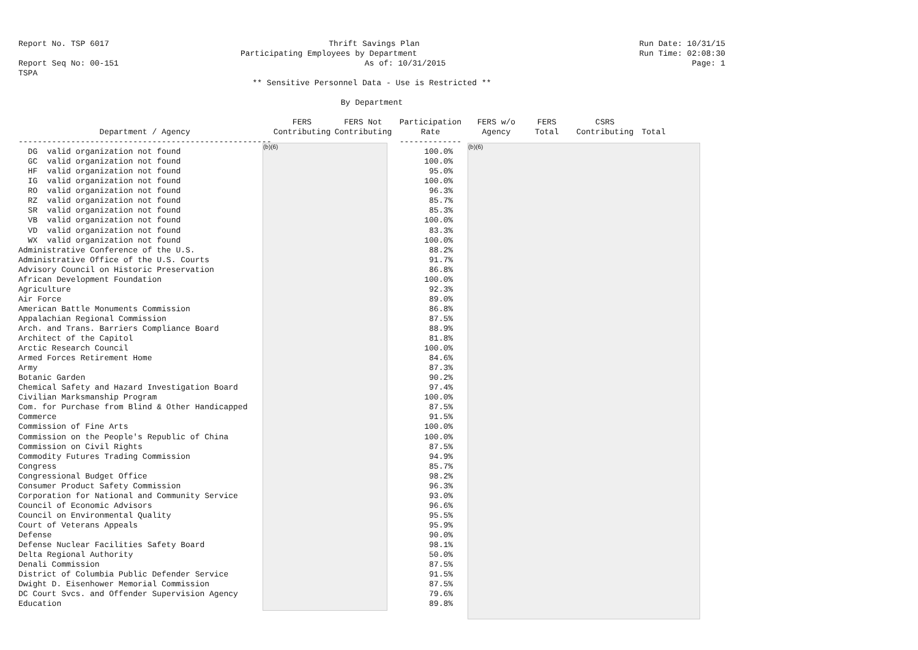Report No. TSP 6017 Thrift Savings Plan Run Date: 10/31/15
Participating Employees by Department Run Time: 02:08:30
Report Seq No: 00-151 As of: 10/31/2015 Page: 1
TSPA
** Sensitive Personnel Data - Use is Restricted **
By Department
(b)(6) (b)(6)
| | FERS | FERS Not | Participation | FERS w/o | FERS | CSRS | |
| --- | --- | --- | --- | --- | --- | --- | --- |
| Department / Agency | Contributing | Contributing | Rate | Agency | Total | Contributing | Total |
| ----------------------------------------------------- | | | ------------- | | | | |
| DG valid organization not found | | | 100.0% | | | | |
| GC valid organization not found | | | 100.0% | | | | |
| HF valid organization not found | | | 95.0% | | | | |
| IG valid organization not found | | | 100.0% | | | | |
| RO valid organization not found | | | 96.3% | | | | |
| RZ valid organization not found | | | 85.7% | | | | |
| SR valid organization not found | | | 85.3% | | | | |
| VB valid organization not found | | | 100.0% | | | | |
| VD valid organization not found | | | 83.3% | | | | |
| WX valid organization not found | | | 100.0% | | | | |
| Administrative Conference of the U.S. | | | 88.2% | | | | |
| Administrative Office of the U.S. Courts | | | 91.7% | | | | |
| Advisory Council on Historic Preservation | | | 86.8% | | | | |
| African Development Foundation | | | 100.0% | | | | |
| Agriculture | | | 92.3% | | | | |
| Air Force | | | 89.0% | | | | |
| American Battle Monuments Commission | | | 86.8% | | | | |
| Appalachian Regional Commission | | | 87.5% | | | | |
| Arch. and Trans. Barriers Compliance Board | | | 88.9% | | | | |
| Architect of the Capitol | | | 81.8% | | | | |
| Arctic Research Council | | | 100.0% | | | | |
| Armed Forces Retirement Home | | | 84.6% | | | | |
| Army | | | 87.3% | | | | |
| Botanic Garden | | | 90.2% | | | | |
| Chemical Safety and Hazard Investigation Board | | | 97.4% | | | | |
| Civilian Marksmanship Program | | | 100.0% | | | | |
| Com. for Purchase from Blind & Other Handicapped | | | 87.5% | | | | |
| Commerce | | | 91.5% | | | | |
| Commission of Fine Arts | | | 100.0% | | | | |
| Commission on the People's Republic of China | | | 100.0% | | | | |
| Commission on Civil Rights | | | 87.5% | | | | |
| Commodity Futures Trading Commission | | | 94.9% | | | | |
| Congress | | | 85.7% | | | | |
| Congressional Budget Office | | | 98.2% | | | | |
| Consumer Product Safety Commission | | | 96.3% | | | | |
| Corporation for National and Community Service | | | 93.0% | | | | |
| Council of Economic Advisors | | | 96.6% | | | | |
| Council on Environmental Quality | | | 95.5% | | | | |
| Court of Veterans Appeals | | | 95.9% | | | | |
| Defense | | | 90.0% | | | | |
| Defense Nuclear Facilities Safety Board | | | 98.1% | | | | |
| Delta Regional Authority | | | 50.0% | | | | |
| Denali Commission | | | 87.5% | | | | |
| District of Columbia Public Defender Service | | | 91.5% | | | | |
| Dwight D. Eisenhower Memorial Commission | | | 87.5% | | | | |
| DC Court Svcs. and Offender Supervision Agency | | | 79.6% | | | | |
| Education | | | 89.8% | | | | |